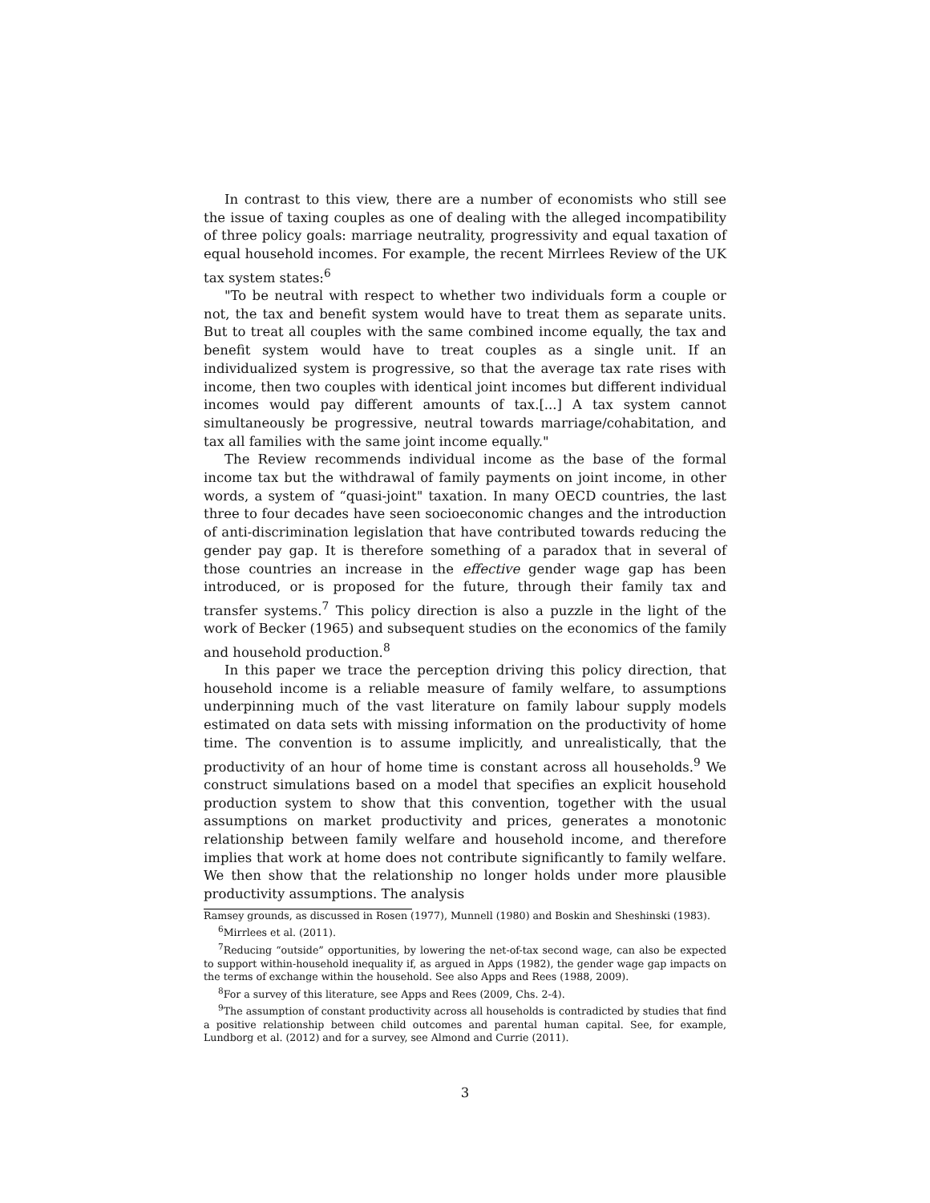In contrast to this view, there are a number of economists who still see the issue of taxing couples as one of dealing with the alleged incompatibility of three policy goals: marriage neutrality, progressivity and equal taxation of equal household incomes. For example, the recent Mirrlees Review of the UK tax system states:<sup>6</sup>
"To be neutral with respect to whether two individuals form a couple or not, the tax and benefit system would have to treat them as separate units. But to treat all couples with the same combined income equally, the tax and benefit system would have to treat couples as a single unit. If an individualized system is progressive, so that the average tax rate rises with income, then two couples with identical joint incomes but different individual incomes would pay different amounts of tax.[...] A tax system cannot simultaneously be progressive, neutral towards marriage/cohabitation, and tax all families with the same joint income equally."
The Review recommends individual income as the base of the formal income tax but the withdrawal of family payments on joint income, in other words, a system of “quasi-joint" taxation. In many OECD countries, the last three to four decades have seen socioeconomic changes and the introduction of anti-discrimination legislation that have contributed towards reducing the gender pay gap. It is therefore something of a paradox that in several of those countries an increase in the effective gender wage gap has been introduced, or is proposed for the future, through their family tax and transfer systems.<sup>7</sup> This policy direction is also a puzzle in the light of the work of Becker (1965) and subsequent studies on the economics of the family and household production.<sup>8</sup>
In this paper we trace the perception driving this policy direction, that household income is a reliable measure of family welfare, to assumptions underpinning much of the vast literature on family labour supply models estimated on data sets with missing information on the productivity of home time. The convention is to assume implicitly, and unrealistically, that the productivity of an hour of home time is constant across all households.<sup>9</sup> We construct simulations based on a model that specifies an explicit household production system to show that this convention, together with the usual assumptions on market productivity and prices, generates a monotonic relationship between family welfare and household income, and therefore implies that work at home does not contribute significantly to family welfare. We then show that the relationship no longer holds under more plausible productivity assumptions. The analysis
Ramsey grounds, as discussed in Rosen (1977), Munnell (1980) and Boskin and Sheshinski (1983).
<sup>6</sup> Mirrlees et al. (2011).
<sup>7</sup> Reducing “outside” opportunities, by lowering the net-of-tax second wage, can also be expected to support within-household inequality if, as argued in Apps (1982), the gender wage gap impacts on the terms of exchange within the household. See also Apps and Rees (1988, 2009).
<sup>8</sup> For a survey of this literature, see Apps and Rees (2009, Chs. 2-4).
<sup>9</sup> The assumption of constant productivity across all households is contradicted by studies that find a positive relationship between child outcomes and parental human capital. See, for example, Lundborg et al. (2012) and for a survey, see Almond and Currie (2011).
3